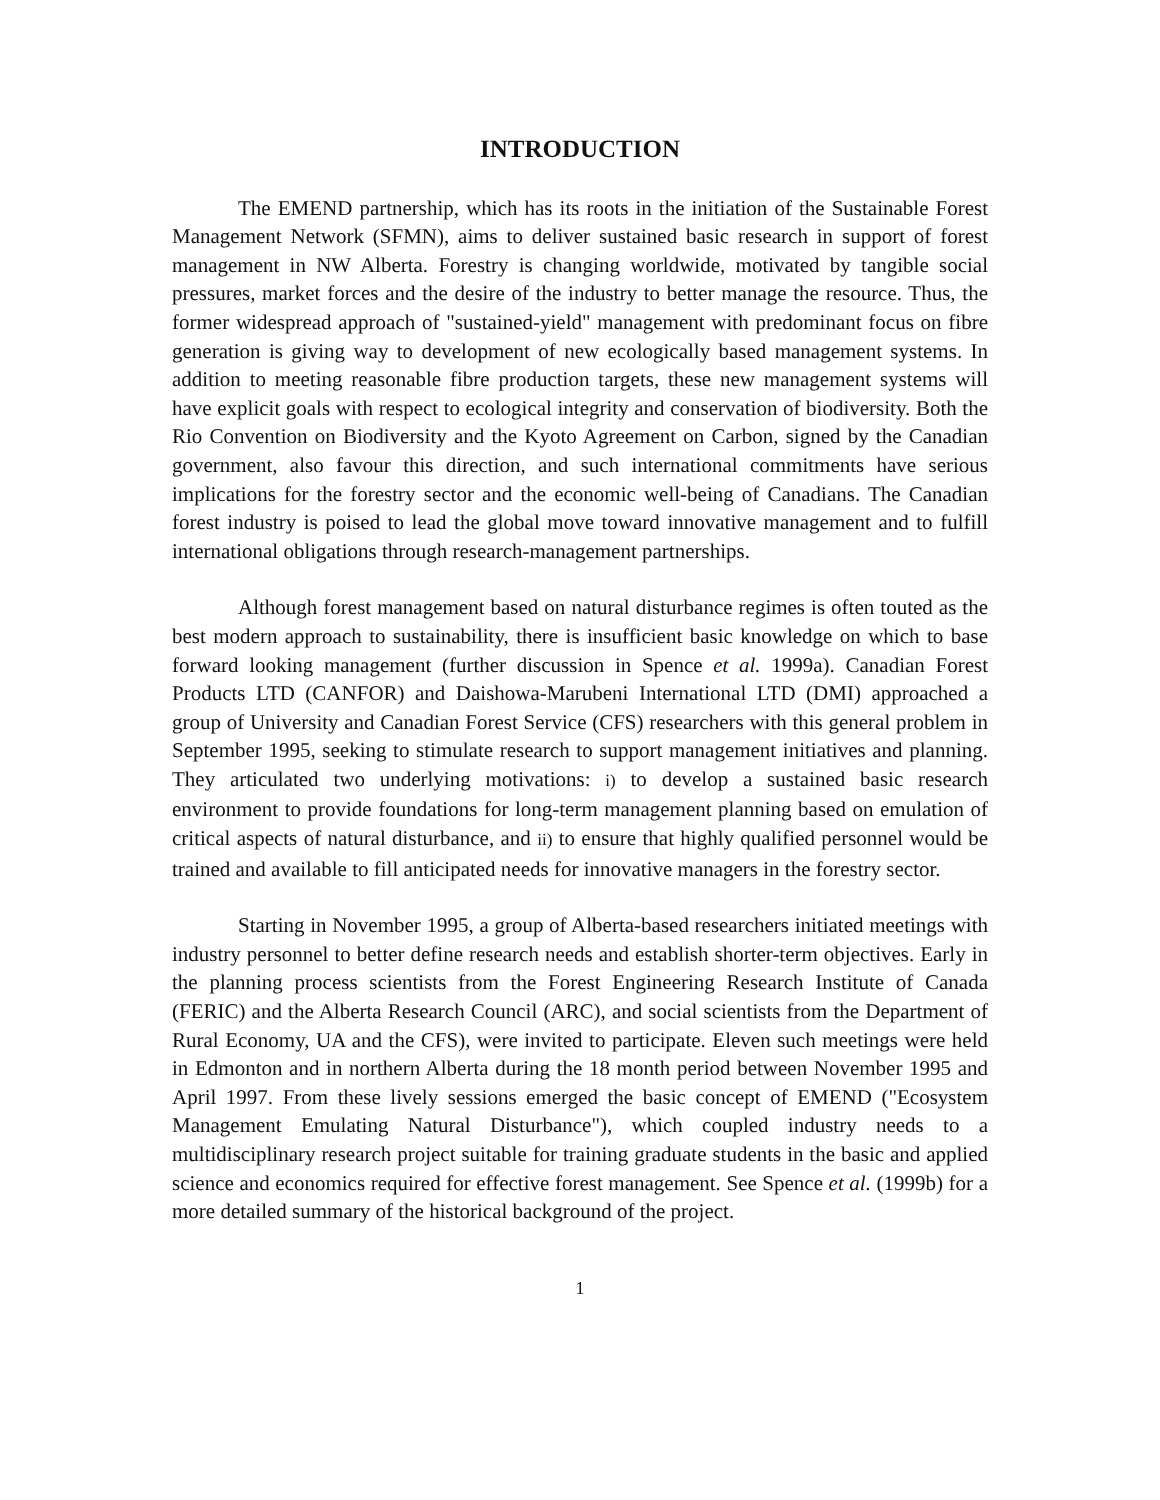INTRODUCTION
The EMEND partnership, which has its roots in the initiation of the Sustainable Forest Management Network (SFMN), aims to deliver sustained basic research in support of forest management in NW Alberta. Forestry is changing worldwide, motivated by tangible social pressures, market forces and the desire of the industry to better manage the resource. Thus, the former widespread approach of "sustained-yield" management with predominant focus on fibre generation is giving way to development of new ecologically based management systems. In addition to meeting reasonable fibre production targets, these new management systems will have explicit goals with respect to ecological integrity and conservation of biodiversity. Both the Rio Convention on Biodiversity and the Kyoto Agreement on Carbon, signed by the Canadian government, also favour this direction, and such international commitments have serious implications for the forestry sector and the economic well-being of Canadians. The Canadian forest industry is poised to lead the global move toward innovative management and to fulfill international obligations through research-management partnerships.
Although forest management based on natural disturbance regimes is often touted as the best modern approach to sustainability, there is insufficient basic knowledge on which to base forward looking management (further discussion in Spence et al. 1999a). Canadian Forest Products LTD (CANFOR) and Daishowa-Marubeni International LTD (DMI) approached a group of University and Canadian Forest Service (CFS) researchers with this general problem in September 1995, seeking to stimulate research to support management initiatives and planning. They articulated two underlying motivations: i) to develop a sustained basic research environment to provide foundations for long-term management planning based on emulation of critical aspects of natural disturbance, and ii) to ensure that highly qualified personnel would be trained and available to fill anticipated needs for innovative managers in the forestry sector.
Starting in November 1995, a group of Alberta-based researchers initiated meetings with industry personnel to better define research needs and establish shorter-term objectives. Early in the planning process scientists from the Forest Engineering Research Institute of Canada (FERIC) and the Alberta Research Council (ARC), and social scientists from the Department of Rural Economy, UA and the CFS), were invited to participate. Eleven such meetings were held in Edmonton and in northern Alberta during the 18 month period between November 1995 and April 1997. From these lively sessions emerged the basic concept of EMEND ("Ecosystem Management Emulating Natural Disturbance"), which coupled industry needs to a multidisciplinary research project suitable for training graduate students in the basic and applied science and economics required for effective forest management. See Spence et al. (1999b) for a more detailed summary of the historical background of the project.
1